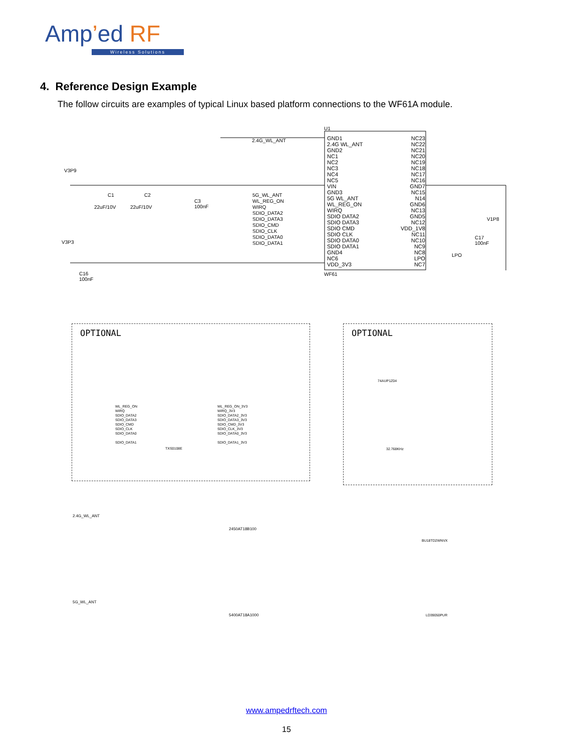Amp’ed RF
Wireless Solutions
4. Reference Design Example
The follow circuits are examples of typical Linux based platform connections to the WF61A module.
U1
2.4G_WL_ANT
GND1
2.4G WL_ANT
GND2
NC1
NC2
NC3
NC4
NC5
VIN
GND3
5G WL_ANT
WL_REG_ON
WIRQ
SDIO DATA2
SDIO DATA3
SDIO CMD
SDIO CLK
SDIO DATA0
SDIO DATA1
GND4
NC6
VDD_3V3
NC23
NC22
NC21
NC20
NC19
NC18
NC17
NC16
GND7
NC15
N14
GND6
NC13
GND5
NC12
VDD_1V8
NC11
NC10
NC9
NC8
LPO
NC7
WF61
V3P9
C1 C2
C3
100nF
22uF/10V 22uF/10V
5G_WL_ANT
WL_REG_ON
WIRQ
SDIO_DATA2
SDIO_DATA3
SDIO_CMD
SDIO_CLK
SDIO_DATA0
SDIO_DATA1
V3P3
C16
100nF
V1P8
C17
100nF
LPO
OPTIONAL
WL_REG_ON
WIRQ
SDIO_DATA2
SDIO_DATA3
SDIO_CMD
SDIO_CLK
SDIO_DATA0
SDIO_DATA1
WL_REG_ON_3V3
WIRQ_3V3
SDIO_DATA2_3V3
SDIO_DATA3_3V3
SDIO_CMD_3V3
SDIO_CLK_3V3
SDIO_DATA0_3V3
SDIO_DATA1_3V3
TXS0108E
OPTIONAL
74AUP1Z04
32.768KHz
2.4G_WL_ANT
2450AT18B100
5G_WL_ANT
5400AT18A1000
BU18TD2WNVX
LD39050PUR
www.ampedrftech.com
15